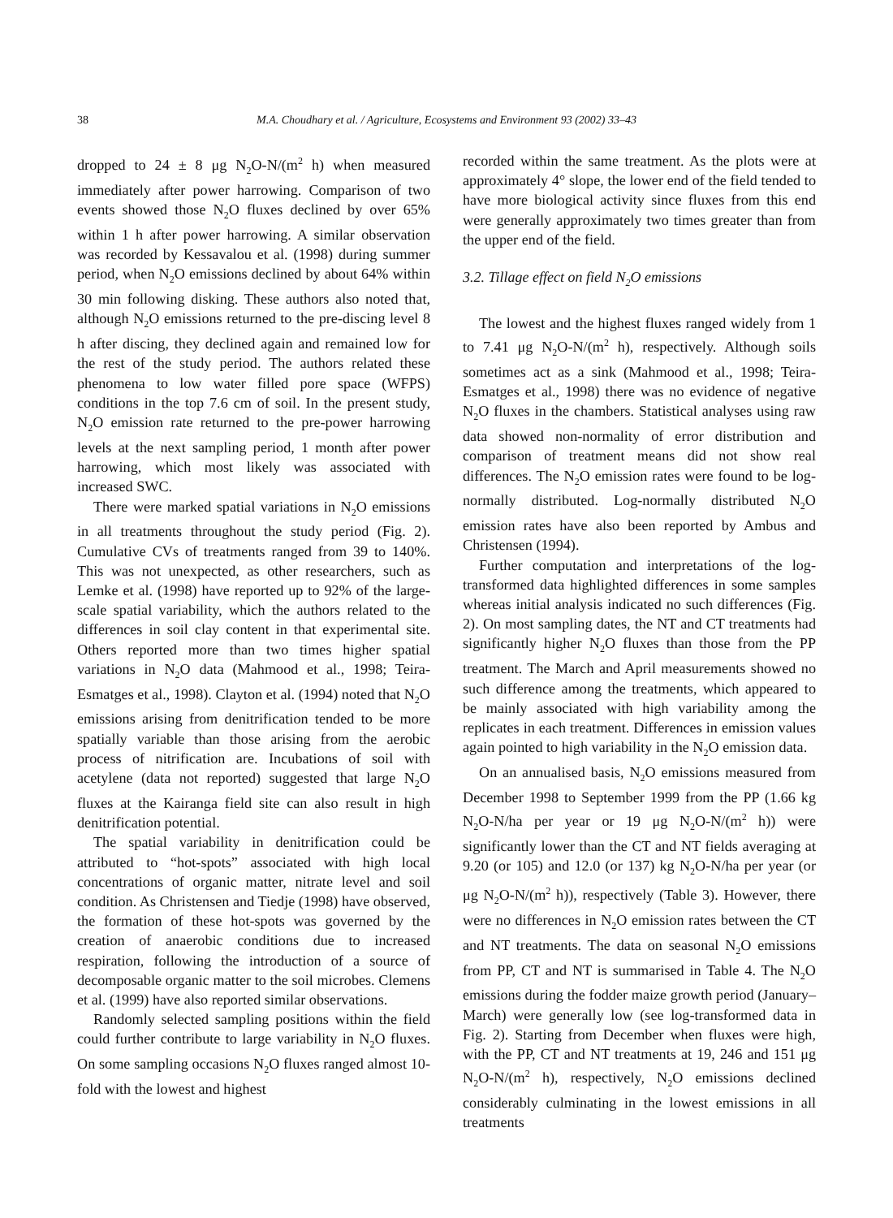38 M.A. Choudhary et al. / Agriculture, Ecosystems and Environment 93 (2002) 33–43
dropped to 24 ± 8 μg N<sub>2</sub>O-N/(m<sup>2</sup> h) when measured immediately after power harrowing. Comparison of two events showed those N<sub>2</sub>O fluxes declined by over 65% within 1 h after power harrowing. A similar observation was recorded by Kessavalou et al. (1998) during summer period, when N<sub>2</sub>O emissions declined by about 64% within 30 min following disking. These authors also noted that, although N<sub>2</sub>O emissions returned to the pre-discing level 8 h after discing, they declined again and remained low for the rest of the study period. The authors related these phenomena to low water filled pore space (WFPS) conditions in the top 7.6 cm of soil. In the present study, N<sub>2</sub>O emission rate returned to the pre-power harrowing levels at the next sampling period, 1 month after power harrowing, which most likely was associated with increased SWC.
There were marked spatial variations in N<sub>2</sub>O emissions in all treatments throughout the study period (Fig. 2). Cumulative CVs of treatments ranged from 39 to 140%. This was not unexpected, as other researchers, such as Lemke et al. (1998) have reported up to 92% of the large-scale spatial variability, which the authors related to the differences in soil clay content in that experimental site. Others reported more than two times higher spatial variations in N<sub>2</sub>O data (Mahmood et al., 1998; Teira-Esmatges et al., 1998). Clayton et al. (1994) noted that N<sub>2</sub>O emissions arising from denitrification tended to be more spatially variable than those arising from the aerobic process of nitrification are. Incubations of soil with acetylene (data not reported) suggested that large N<sub>2</sub>O fluxes at the Kairanga field site can also result in high denitrification potential.
The spatial variability in denitrification could be attributed to “hot-spots” associated with high local concentrations of organic matter, nitrate level and soil condition. As Christensen and Tiedje (1998) have observed, the formation of these hot-spots was governed by the creation of anaerobic conditions due to increased respiration, following the introduction of a source of decomposable organic matter to the soil microbes. Clemens et al. (1999) have also reported similar observations.
Randomly selected sampling positions within the field could further contribute to large variability in N<sub>2</sub>O fluxes. On some sampling occasions N<sub>2</sub>O fluxes ranged almost 10-fold with the lowest and highest
recorded within the same treatment. As the plots were at approximately 4° slope, the lower end of the field tended to have more biological activity since fluxes from this end were generally approximately two times greater than from the upper end of the field.
3.2. Tillage effect on field N<sub>2</sub>O emissions
The lowest and the highest fluxes ranged widely from 1 to 7.41 μg N<sub>2</sub>O-N/(m<sup>2</sup> h), respectively. Although soils sometimes act as a sink (Mahmood et al., 1998; Teira-Esmatges et al., 1998) there was no evidence of negative N<sub>2</sub>O fluxes in the chambers. Statistical analyses using raw data showed non-normality of error distribution and comparison of treatment means did not show real differences. The N<sub>2</sub>O emission rates were found to be log-normally distributed. Log-normally distributed N<sub>2</sub>O emission rates have also been reported by Ambus and Christensen (1994).
Further computation and interpretations of the log-transformed data highlighted differences in some samples whereas initial analysis indicated no such differences (Fig. 2). On most sampling dates, the NT and CT treatments had significantly higher N<sub>2</sub>O fluxes than those from the PP treatment. The March and April measurements showed no such difference among the treatments, which appeared to be mainly associated with high variability among the replicates in each treatment. Differences in emission values again pointed to high variability in the N<sub>2</sub>O emission data.
On an annualised basis, N<sub>2</sub>O emissions measured from December 1998 to September 1999 from the PP (1.66 kg N<sub>2</sub>O-N/ha per year or 19 μg N<sub>2</sub>O-N/(m<sup>2</sup> h)) were significantly lower than the CT and NT fields averaging at 9.20 (or 105) and 12.0 (or 137) kg N<sub>2</sub>O-N/ha per year (or μg N<sub>2</sub>O-N/(m<sup>2</sup> h)), respectively (Table 3). However, there were no differences in N<sub>2</sub>O emission rates between the CT and NT treatments. The data on seasonal N<sub>2</sub>O emissions from PP, CT and NT is summarised in Table 4. The N<sub>2</sub>O emissions during the fodder maize growth period (January–March) were generally low (see log-transformed data in Fig. 2). Starting from December when fluxes were high, with the PP, CT and NT treatments at 19, 246 and 151 μg N<sub>2</sub>O-N/(m<sup>2</sup> h), respectively, N<sub>2</sub>O emissions declined considerably culminating in the lowest emissions in all treatments